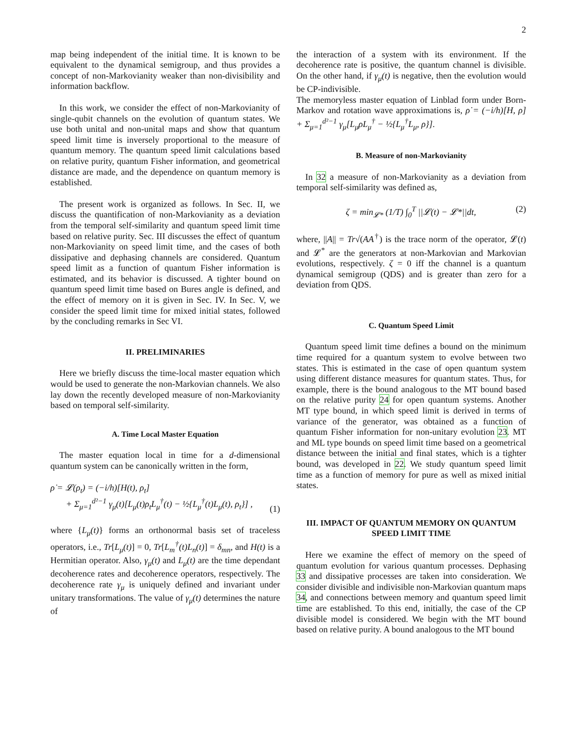2
map being independent of the initial time. It is known to be equivalent to the dynamical semigroup, and thus provides a concept of non-Markovianity weaker than non-divisibility and information backflow.
In this work, we consider the effect of non-Markovianity of single-qubit channels on the evolution of quantum states. We use both unital and non-unital maps and show that quantum speed limit time is inversely proportional to the measure of quantum memory. The quantum speed limit calculations based on relative purity, quantum Fisher information, and geometrical distance are made, and the dependence on quantum memory is established.
The present work is organized as follows. In Sec. II, we discuss the quantification of non-Markovianity as a deviation from the temporal self-similarity and quantum speed limit time based on relative purity. Sec. III discusses the effect of quantum non-Markovianity on speed limit time, and the cases of both dissipative and dephasing channels are considered. Quantum speed limit as a function of quantum Fisher information is estimated, and its behavior is discussed. A tighter bound on quantum speed limit time based on Bures angle is defined, and the effect of memory on it is given in Sec. IV. In Sec. V, we consider the speed limit time for mixed initial states, followed by the concluding remarks in Sec VI.
II. PRELIMINARIES
Here we briefly discuss the time-local master equation which would be used to generate the non-Markovian channels. We also lay down the recently developed measure of non-Markovianity based on temporal self-similarity.
A. Time Local Master Equation
The master equation local in time for a d-dimensional quantum system can be canonically written in the form,
ρ̇ = 𝓛(ρ<sub>t</sub>) = (−i/h)[H(t), ρ<sub>t</sub>]
+ Σ<sub>μ=1</sub><sup>d²−1</sup> γ<sub>μ</sub>(t)[L<sub>μ</sub>(t)ρ<sub>t</sub>L<sub>μ</sub><sup>†</sup>(t) − ½{L<sub>μ</sub><sup>†</sup>(t)L<sub>μ</sub>(t), ρ<sub>t</sub>}] ,
(1)
where {L<sub>μ</sub>(t)} forms an orthonormal basis set of traceless operators, i.e., Tr[L<sub>μ</sub>(t)] = 0, Tr[L<sub>m</sub><sup>†</sup>(t)L<sub>n</sub>(t)] = δ<sub>mn</sub>, and H(t) is a Hermitian operator. Also, γ<sub>μ</sub>(t) and L<sub>μ</sub>(t) are the time dependant decoherence rates and decoherence operators, respectively. The decoherence rate γ<sub>μ</sub> is uniquely defined and invariant under unitary transformations. The value of γ<sub>μ</sub>(t) determines the nature of
the interaction of a system with its environment. If the decoherence rate is positive, the quantum channel is divisible. On the other hand, if γ<sub>μ</sub>(t) is negative, then the evolution would be CP-indivisible.
The memoryless master equation of Linblad form under Born-Markov and rotation wave approximations is, ρ̇ = (−i/h)[H, ρ] + Σ<sub>μ=1</sub><sup>d²−1</sup> γ<sub>μ</sub>[L<sub>μ</sub>ρL<sub>μ</sub><sup>†</sup> − ½{L<sub>μ</sub><sup>†</sup>L<sub>μ</sub>, ρ}].
B. Measure of non-Markovianity
In 32 a measure of non-Markovianity as a deviation from temporal self-similarity was defined as,
ζ = min<sub>𝓛*</sub> (1/T) ∫<sub>0</sub><sup>T</sup> ||𝓛(t) − 𝓛*||dt,
(2)
where, ||A|| = Tr√(AA<sup>†</sup>) is the trace norm of the operator, 𝓛(t) and 𝓛<sup>*</sup> are the generators at non-Markovian and Markovian evolutions, respectively. ζ = 0 iff the channel is a quantum dynamical semigroup (QDS) and is greater than zero for a deviation from QDS.
C. Quantum Speed Limit
Quantum speed limit time defines a bound on the minimum time required for a quantum system to evolve between two states. This is estimated in the case of open quantum system using different distance measures for quantum states. Thus, for example, there is the bound analogous to the MT bound based on the relative purity 24 for open quantum systems. Another MT type bound, in which speed limit is derived in terms of variance of the generator, was obtained as a function of quantum Fisher information for non-unitary evolution 23. MT and ML type bounds on speed limit time based on a geometrical distance between the initial and final states, which is a tighter bound, was developed in 22. We study quantum speed limit time as a function of memory for pure as well as mixed initial states.
III. IMPACT OF QUANTUM MEMORY ON QUANTUM SPEED LIMIT TIME
Here we examine the effect of memory on the speed of quantum evolution for various quantum processes. Dephasing 33 and dissipative processes are taken into consideration. We consider divisible and indivisible non-Markovian quantum maps 34, and connections between memory and quantum speed limit time are established. To this end, initially, the case of the CP divisible model is considered. We begin with the MT bound based on relative purity. A bound analogous to the MT bound